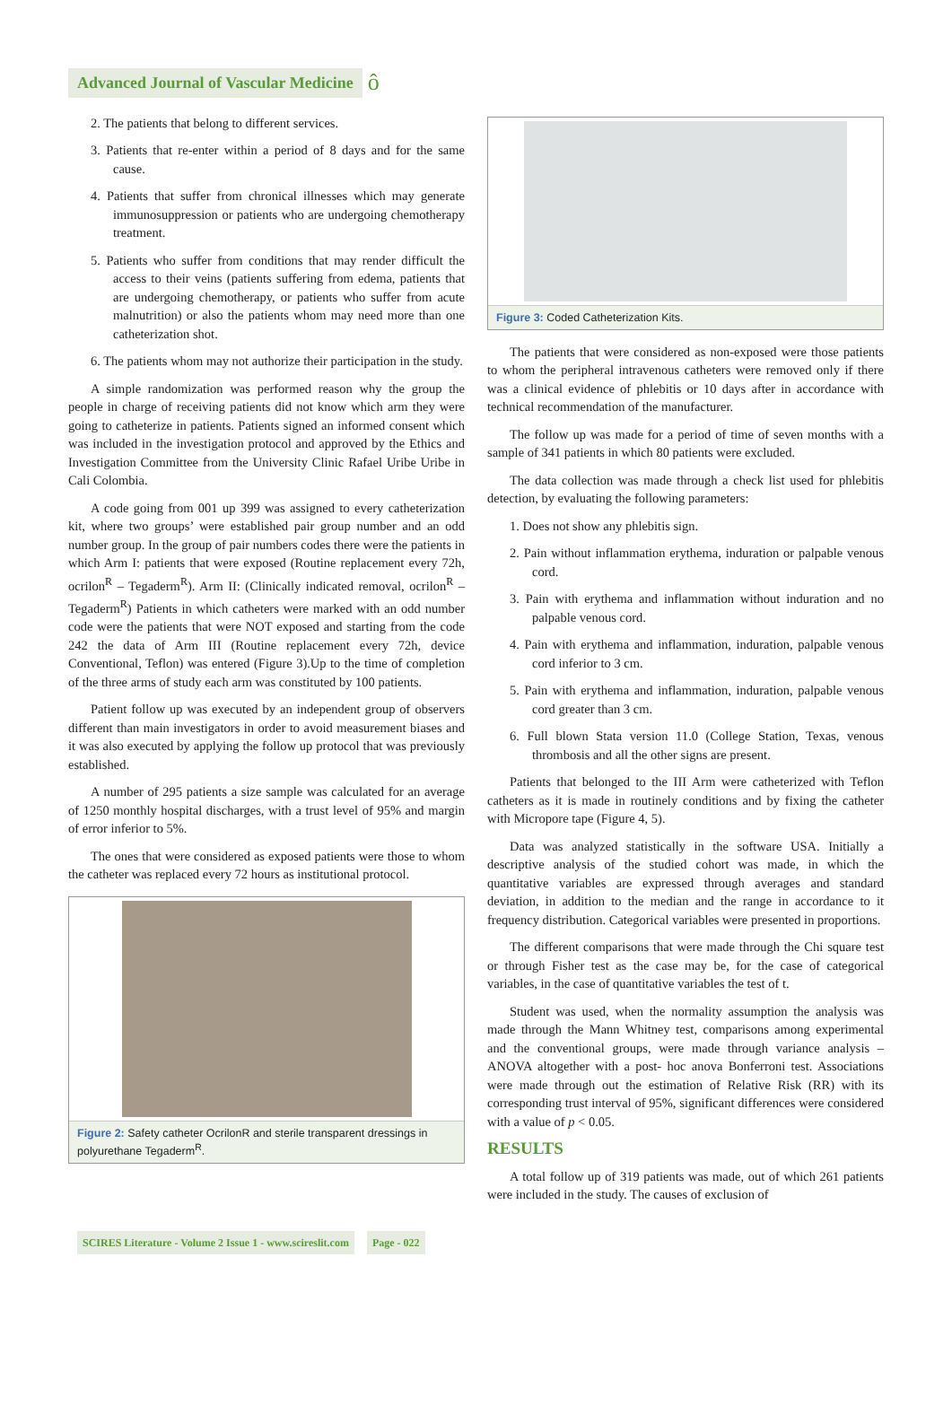Advanced Journal of Vascular Medicine ô
2. The patients that belong to different services.
3. Patients that re-enter within a period of 8 days and for the same cause.
4. Patients that suffer from chronical illnesses which may generate immunosuppression or patients who are undergoing chemotherapy treatment.
5. Patients who suffer from conditions that may render difficult the access to their veins (patients suffering from edema, patients that are undergoing chemotherapy, or patients who suffer from acute malnutrition) or also the patients whom may need more than one catheterization shot.
6. The patients whom may not authorize their participation in the study.
A simple randomization was performed reason why the group the people in charge of receiving patients did not know which arm they were going to catheterize in patients. Patients signed an informed consent which was included in the investigation protocol and approved by the Ethics and Investigation Committee from the University Clinic Rafael Uribe Uribe in Cali Colombia.
A code going from 001 up 399 was assigned to every catheterization kit, where two groups’ were established pair group number and an odd number group. In the group of pair numbers codes there were the patients in which Arm I: patients that were exposed (Routine replacement every 72h, ocrilon<sup>R</sup> – Tegaderm<sup>R</sup>). Arm II: (Clinically indicated removal, ocrilon<sup>R</sup> – Tegaderm<sup>R</sup>) Patients in which catheters were marked with an odd number code were the patients that were NOT exposed and starting from the code 242 the data of Arm III (Routine replacement every 72h, device Conventional, Teflon) was entered (Figure 3).Up to the time of completion of the three arms of study each arm was constituted by 100 patients.
Patient follow up was executed by an independent group of observers different than main investigators in order to avoid measurement biases and it was also executed by applying the follow up protocol that was previously established.
A number of 295 patients a size sample was calculated for an average of 1250 monthly hospital discharges, with a trust level of 95% and margin of error inferior to 5%.
The ones that were considered as exposed patients were those to whom the catheter was replaced every 72 hours as institutional protocol.
Figure 2: Safety catheter OcrilonR and sterile transparent dressings in polyurethane Tegaderm<sup>R</sup>.
Figure 3: Coded Catheterization Kits.
The patients that were considered as non-exposed were those patients to whom the peripheral intravenous catheters were removed only if there was a clinical evidence of phlebitis or 10 days after in accordance with technical recommendation of the manufacturer.
The follow up was made for a period of time of seven months with a sample of 341 patients in which 80 patients were excluded.
The data collection was made through a check list used for phlebitis detection, by evaluating the following parameters:
1. Does not show any phlebitis sign.
2. Pain without inflammation erythema, induration or palpable venous cord.
3. Pain with erythema and inflammation without induration and no palpable venous cord.
4. Pain with erythema and inflammation, induration, palpable venous cord inferior to 3 cm.
5. Pain with erythema and inflammation, induration, palpable venous cord greater than 3 cm.
6. Full blown Stata version 11.0 (College Station, Texas, venous thrombosis and all the other signs are present.
Patients that belonged to the III Arm were catheterized with Teflon catheters as it is made in routinely conditions and by fixing the catheter with Micropore tape (Figure 4, 5).
Data was analyzed statistically in the software USA. Initially a descriptive analysis of the studied cohort was made, in which the quantitative variables are expressed through averages and standard deviation, in addition to the median and the range in accordance to it frequency distribution. Categorical variables were presented in proportions.
The different comparisons that were made through the Chi square test or through Fisher test as the case may be, for the case of categorical variables, in the case of quantitative variables the test of t.
Student was used, when the normality assumption the analysis was made through the Mann Whitney test, comparisons among experimental and the conventional groups, were made through variance analysis – ANOVA altogether with a post- hoc anova Bonferroni test. Associations were made through out the estimation of Relative Risk (RR) with its corresponding trust interval of 95%, significant differences were considered with a value of p < 0.05.
RESULTS
A total follow up of 319 patients was made, out of which 261 patients were included in the study. The causes of exclusion of
SCIRES Literature - Volume 2 Issue 1 - www.scireslit.com Page - 022